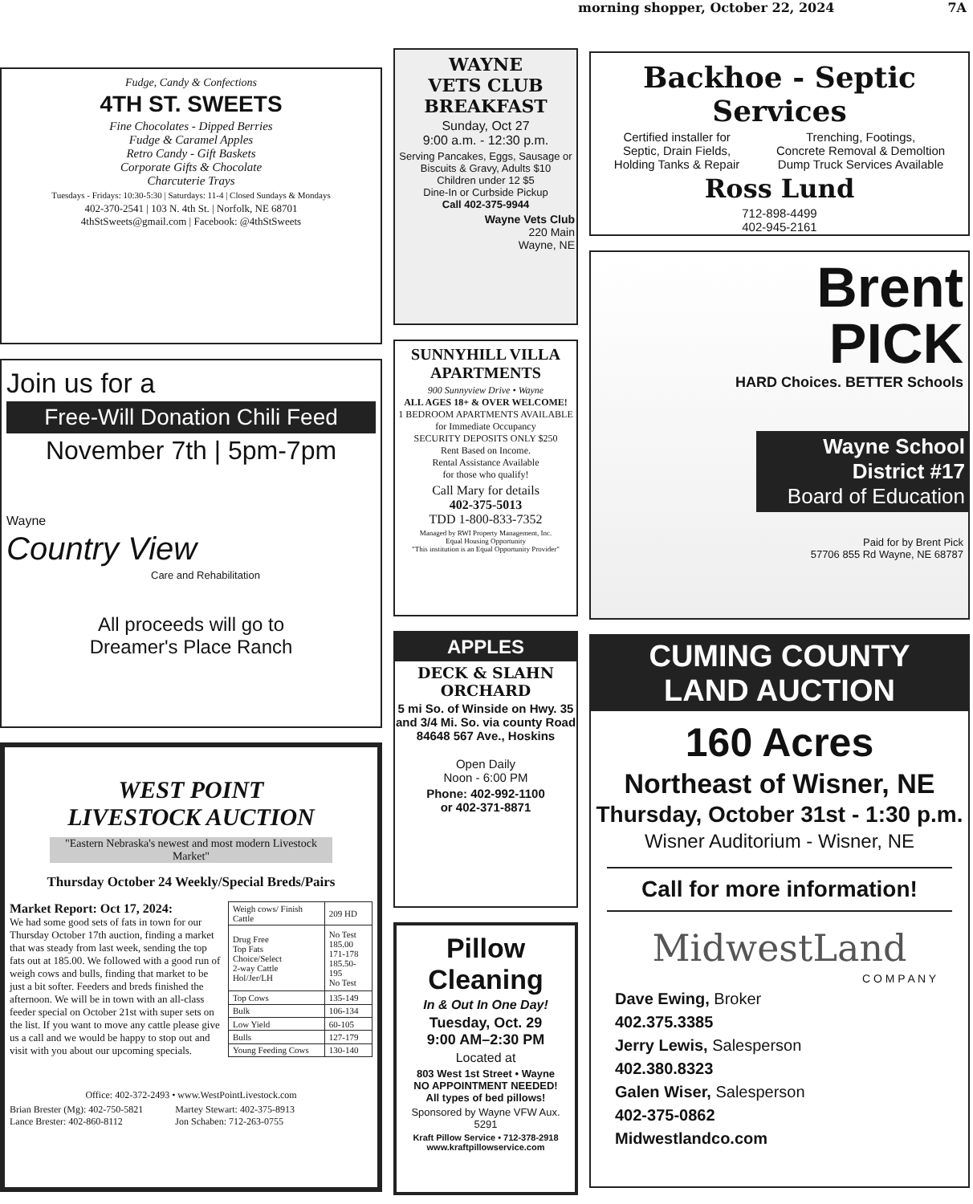morning shopper, October 22, 2024 7A
Fudge, Candy & Confections
4TH ST. SWEETS
Fine Chocolates - Dipped Berries
Fudge & Caramel Apples
Retro Candy - Gift Baskets
Corporate Gifts & Chocolate
Charcuterie Trays
Tuesdays - Fridays: 10:30-5:30 | Saturdays: 11-4 | Closed Sundays & Mondays
402-370-2541 | 103 N. 4th St. | Norfolk, NE 68701
4thStSweets@gmail.com | Facebook: @4thStSweets
Join us for a
Free-Will Donation Chili Feed
November 7th | 5pm-7pm
Wayne
Country View
Care and Rehabilitation
All proceeds will go to
Dreamer's Place Ranch
WEST POINT
LIVESTOCK AUCTION
"Eastern Nebraska's newest and most modern Livestock Market"
Thursday October 24 Weekly/Special Breds/Pairs
Market Report: Oct 17, 2024:
We had some good sets of fats in town for our Thursday October 17th auction, finding a market that was steady from last week, sending the top fats out at 185.00. We followed with a good run of weigh cows and bulls, finding that market to be just a bit softer. Feeders and breds finished the afternoon. We will be in town with an all-class feeder special on October 21st with super sets on the list. If you want to move any cattle please give us a call and we would be happy to stop out and visit with you about our upcoming specials.
| Weigh cows/ Finish Cattle | 209 HD |
| Drug Free Top Fats Choice/Select 2-way Cattle Hol/Jer/LH | No Test 185.00 171-178 185.50-195 No Test |
| Top Cows | 135-149 |
| Bulk | 106-134 |
| Low Yield | 60-105 |
| Bulls | 127-179 |
| Young Feeding Cows | 130-140 |
Office: 402-372-2493 • www.WestPointLivestock.com
Brian Brester (Mg): 402-750-5821
Lance Brester: 402-860-8112 Martey Stewart: 402-375-8913
Jon Schaben: 712-263-0755
WAYNE
VETS CLUB
BREAKFAST
Sunday, Oct 27
9:00 a.m. - 12:30 p.m.
Serving Pancakes, Eggs, Sausage or Biscuits & Gravy, Adults $10
Children under 12 $5
Dine-In or Curbside Pickup
Call 402-375-9944
Wayne Vets Club
220 Main
Wayne, NE
SUNNYHILL VILLA APARTMENTS
900 Sunnyview Drive • Wayne
ALL AGES 18+ & OVER WELCOME!
1 BEDROOM APARTMENTS AVAILABLE
for Immediate Occupancy
SECURITY DEPOSITS ONLY $250
Rent Based on Income.
Rental Assistance Available
for those who qualify!
Call Mary for details
402-375-5013
TDD 1-800-833-7352
Managed by RWI Property Management, Inc.
Equal Housing Opportunity
"This institution is an Equal Opportunity Provider"
APPLES
DECK & SLAHN ORCHARD
5 mi So. of Winside on Hwy. 35 and 3/4 Mi. So. via county Road 84648 567 Ave., Hoskins
Open Daily
Noon - 6:00 PM
Phone: 402-992-1100
or 402-371-8871
Pillow Cleaning
In & Out In One Day!
Tuesday, Oct. 29
9:00 AM–2:30 PM
Located at
803 West 1st Street • Wayne
NO APPOINTMENT NEEDED!
All types of bed pillows!
Sponsored by Wayne VFW Aux. 5291
Kraft Pillow Service • 712-378-2918
www.kraftpillowservice.com
Backhoe - Septic Services
Certified installer for
Septic, Drain Fields,
Holding Tanks & Repair Trenching, Footings,
Concrete Removal & Demoltion
Dump Truck Services Available
Ross Lund
712-898-4499
402-945-2161
Brent
PICK
HARD Choices. BETTER Schools
Wayne School District #17
Board of Education
Paid for by Brent Pick
57706 855 Rd Wayne, NE 68787
CUMING COUNTY
LAND AUCTION
160 Acres
Northeast of Wisner, NE
Thursday, October 31st - 1:30 p.m.
Wisner Auditorium - Wisner, NE
Call for more information!
MidwestLand
C O M P A N Y
Dave Ewing, Broker
402.375.3385
Jerry Lewis, Salesperson
402.380.8323
Galen Wiser, Salesperson
402-375-0862
Midwestlandco.com